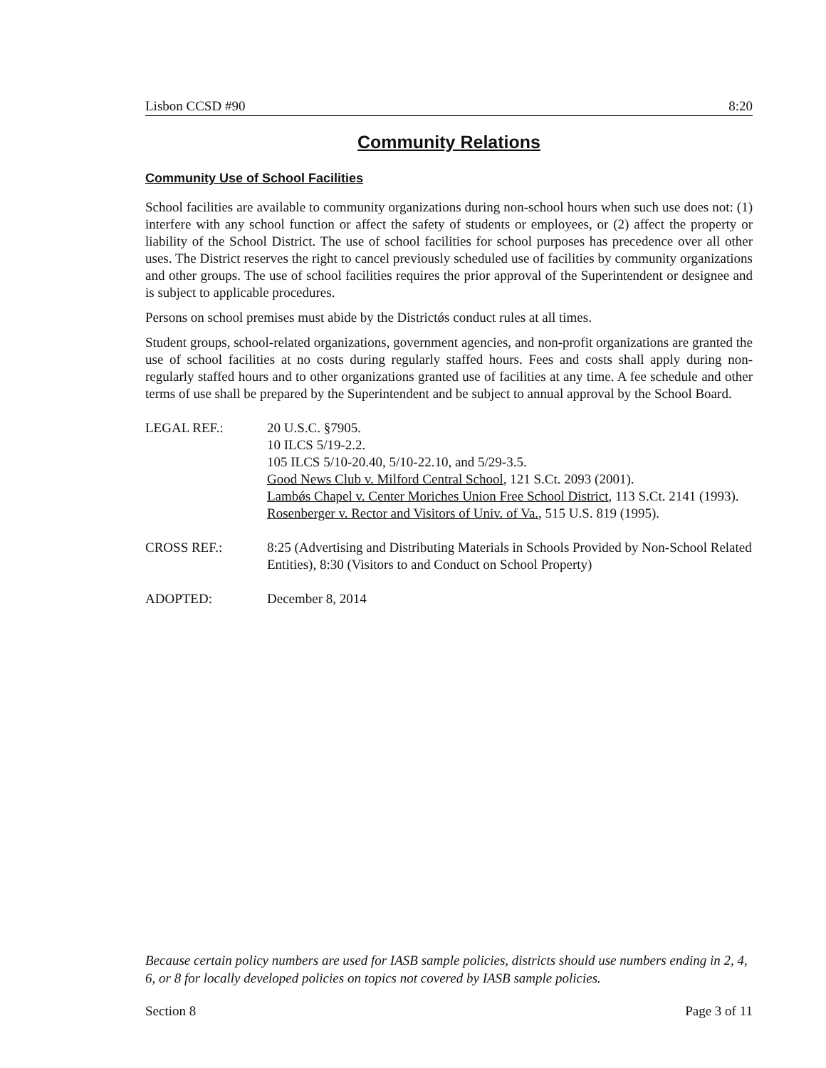Lisbon CCSD #90 8:20
Community Relations
Community Use of School Facilities
School facilities are available to community organizations during non-school hours when such use does not: (1) interfere with any school function or affect the safety of students or employees, or (2) affect the property or liability of the School District. The use of school facilities for school purposes has precedence over all other uses. The District reserves the right to cancel previously scheduled use of facilities by community organizations and other groups. The use of school facilities requires the prior approval of the Superintendent or designee and is subject to applicable procedures.
Persons on school premises must abide by the Districtǿs conduct rules at all times.
Student groups, school-related organizations, government agencies, and non-profit organizations are granted the use of school facilities at no costs during regularly staffed hours. Fees and costs shall apply during non-regularly staffed hours and to other organizations granted use of facilities at any time. A fee schedule and other terms of use shall be prepared by the Superintendent and be subject to annual approval by the School Board.
LEGAL REF.: 20 U.S.C. §7905.
10 ILCS 5/19-2.2.
105 ILCS 5/10-20.40, 5/10-22.10, and 5/29-3.5.
Good News Club v. Milford Central School, 121 S.Ct. 2093 (2001).
Lambǿs Chapel v. Center Moriches Union Free School District, 113 S.Ct. 2141 (1993).
Rosenberger v. Rector and Visitors of Univ. of Va., 515 U.S. 819 (1995).
CROSS REF.: 8:25 (Advertising and Distributing Materials in Schools Provided by Non-School Related Entities), 8:30 (Visitors to and Conduct on School Property)
ADOPTED: December 8, 2014
Because certain policy numbers are used for IASB sample policies, districts should use numbers ending in 2, 4, 6, or 8 for locally developed policies on topics not covered by IASB sample policies.
Section 8 Page 3 of 11